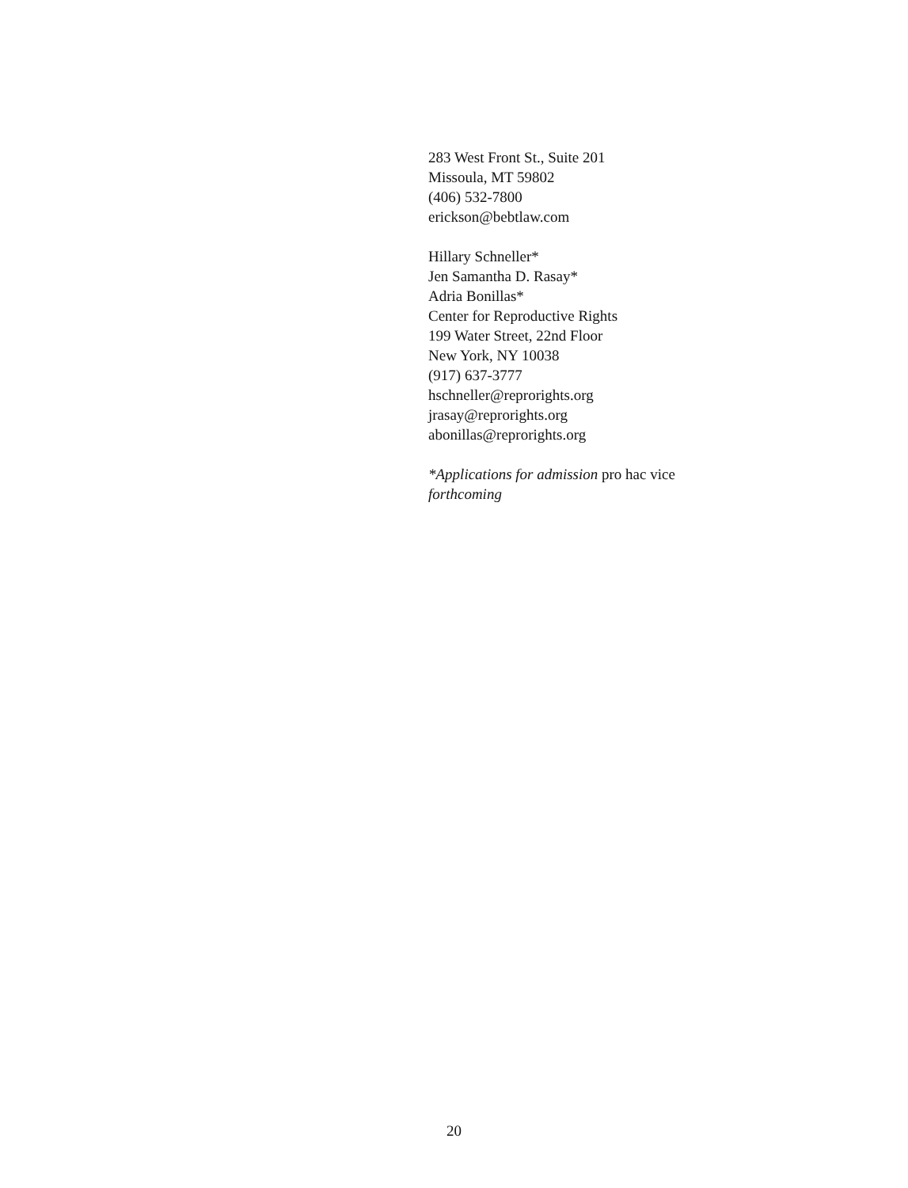283 West Front St., Suite 201
Missoula, MT 59802
(406) 532-7800
erickson@bebtlaw.com
Hillary Schneller*
Jen Samantha D. Rasay*
Adria Bonillas*
Center for Reproductive Rights
199 Water Street, 22nd Floor
New York, NY 10038
(917) 637-3777
hschneller@reprorights.org
jrasay@reprorights.org
abonillas@reprorights.org
*Applications for admission pro hac vice
forthcoming
20